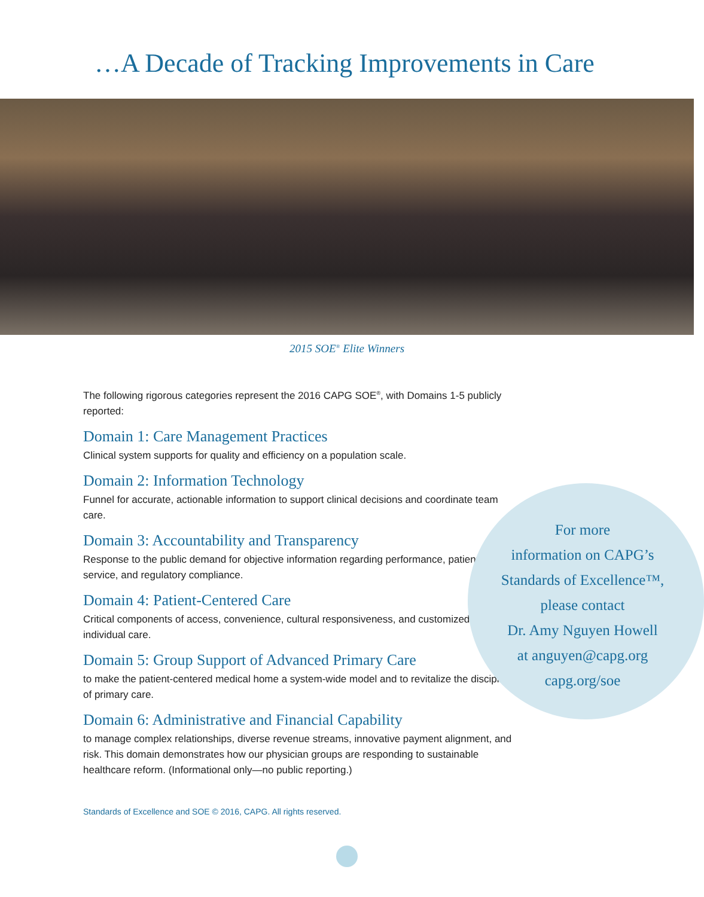…A Decade of Tracking Improvements in Care
2015 SOE<sup>®</sup> Elite Winners
The following rigorous categories represent the 2016 CAPG SOE<sup>®</sup>, with Domains 1-5 publicly reported:
Domain 1: Care Management Practices
Clinical system supports for quality and efficiency on a population scale.
Domain 2: Information Technology
Funnel for accurate, actionable information to support clinical decisions and coordinate team care.
Domain 3: Accountability and Transparency
Response to the public demand for objective information regarding performance, patient service, and regulatory compliance.
Domain 4: Patient-Centered Care
Critical components of access, convenience, cultural responsiveness, and customized individual care.
Domain 5: Group Support of Advanced Primary Care
to make the patient-centered medical home a system-wide model and to revitalize the discipline of primary care.
Domain 6: Administrative and Financial Capability
to manage complex relationships, diverse revenue streams, innovative payment alignment, and risk. This domain demonstrates how our physician groups are responding to sustainable healthcare reform. (Informational only—no public reporting.)
For more
information on CAPG’s
Standards of Excellence™,
please contact
Dr. Amy Nguyen Howell
at anguyen@capg.org
capg.org/soe
Standards of Excellence and SOE © 2016, CAPG. All rights reserved.